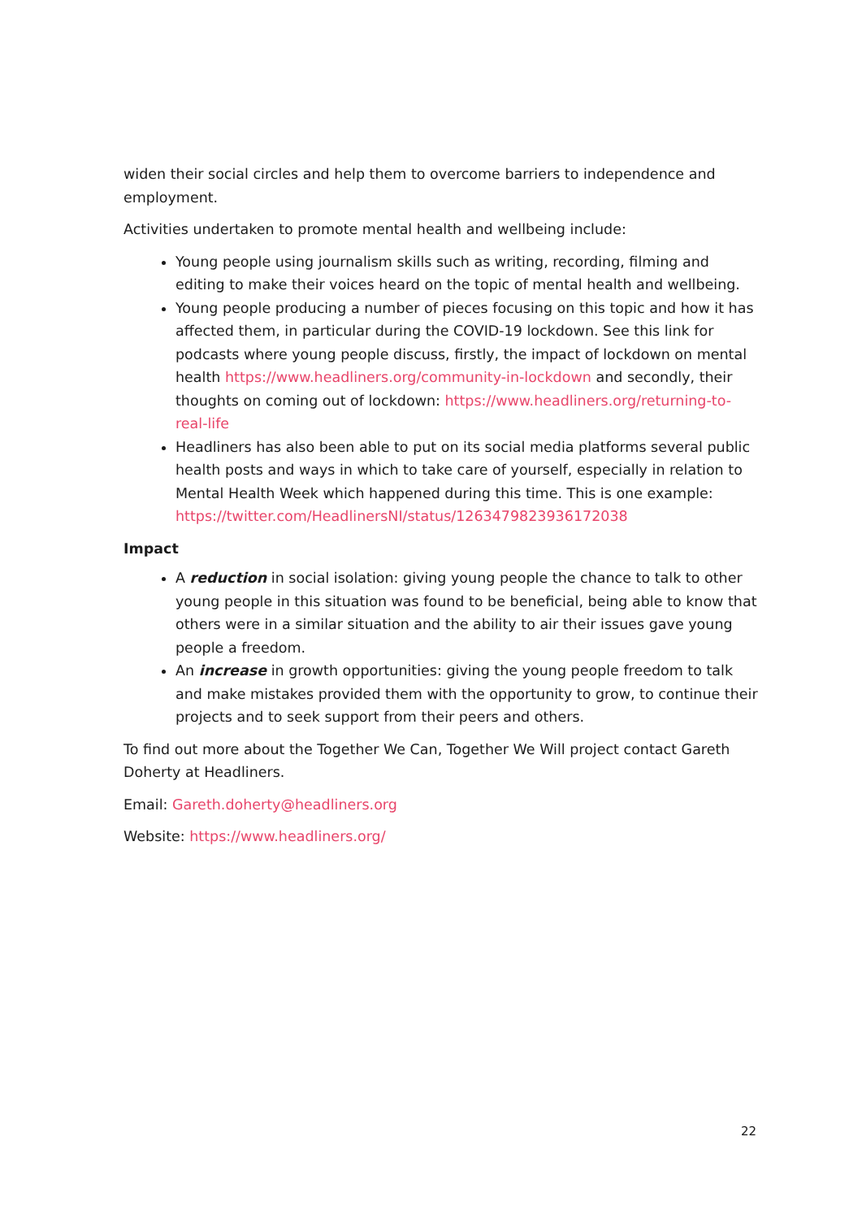widen their social circles and help them to overcome barriers to independence and employment.
Activities undertaken to promote mental health and wellbeing include:
Young people using journalism skills such as writing, recording, filming and editing to make their voices heard on the topic of mental health and wellbeing.
Young people producing a number of pieces focusing on this topic and how it has affected them, in particular during the COVID-19 lockdown. See this link for podcasts where young people discuss, firstly, the impact of lockdown on mental health https://www.headliners.org/community-in-lockdown and secondly, their thoughts on coming out of lockdown: https://www.headliners.org/returning-to-real-life
Headliners has also been able to put on its social media platforms several public health posts and ways in which to take care of yourself, especially in relation to Mental Health Week which happened during this time. This is one example: https://twitter.com/HeadlinersNI/status/1263479823936172038
Impact
A reduction in social isolation: giving young people the chance to talk to other young people in this situation was found to be beneficial, being able to know that others were in a similar situation and the ability to air their issues gave young people a freedom.
An increase in growth opportunities: giving the young people freedom to talk and make mistakes provided them with the opportunity to grow, to continue their projects and to seek support from their peers and others.
To find out more about the Together We Can, Together We Will project contact Gareth Doherty at Headliners.
Email: Gareth.doherty@headliners.org
Website: https://www.headliners.org/
22